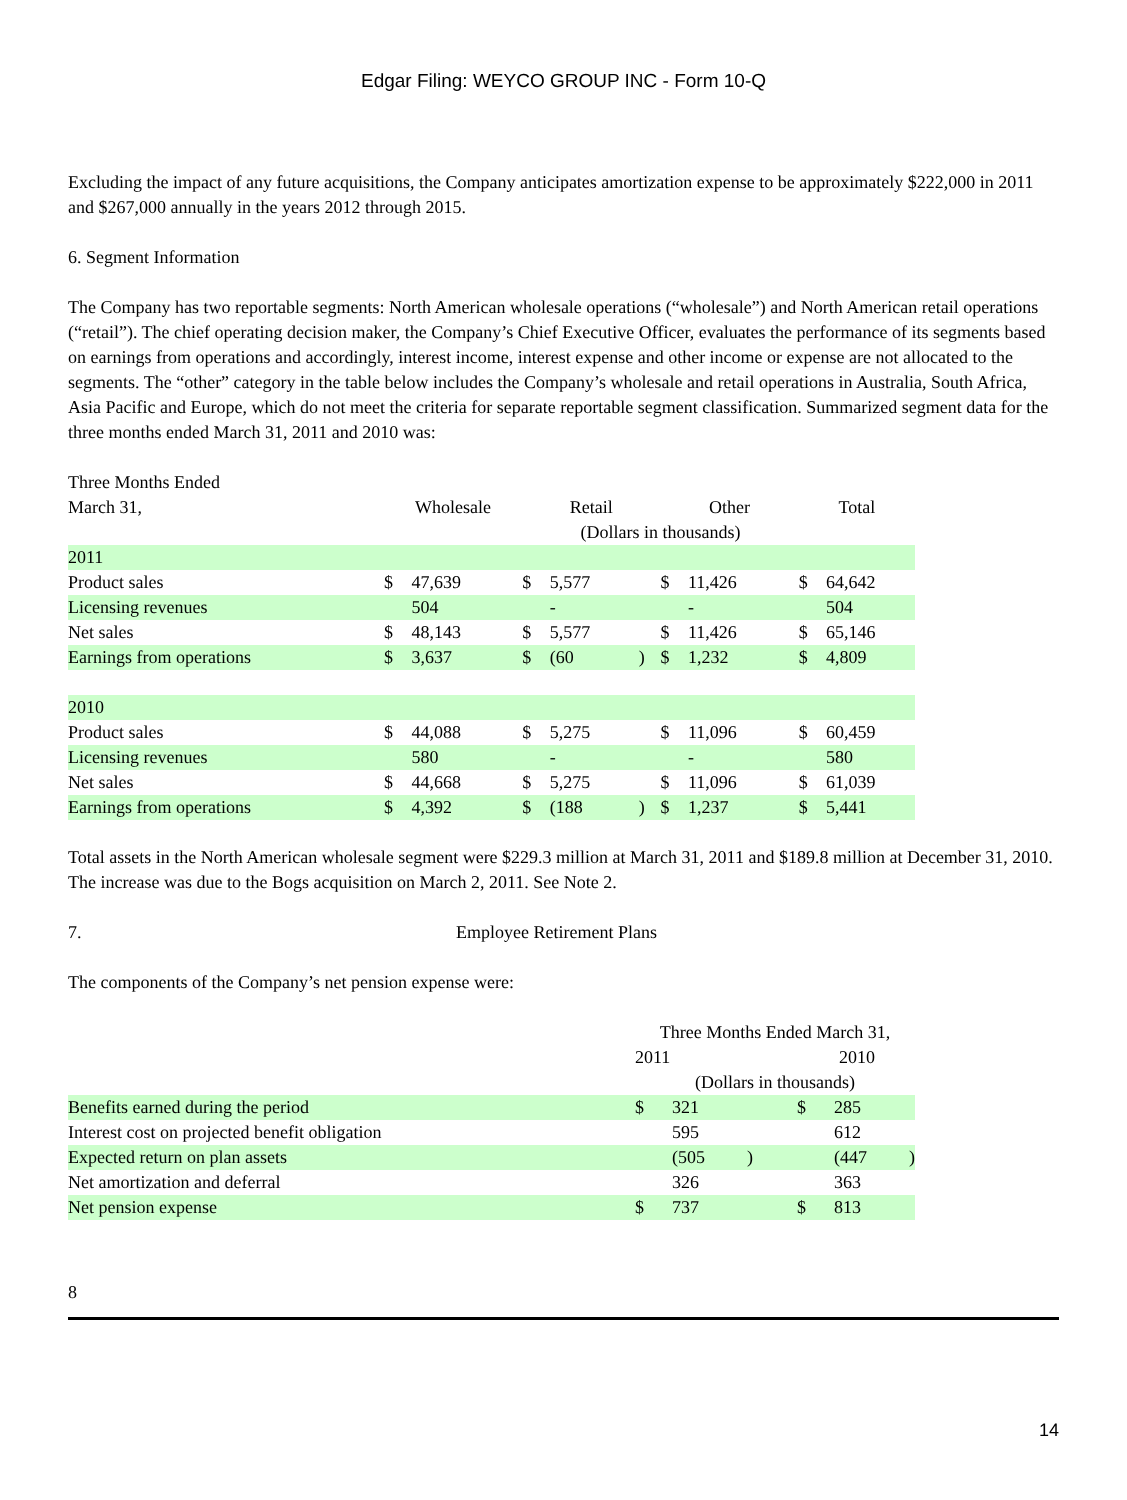Edgar Filing: WEYCO GROUP INC - Form 10-Q
Excluding the impact of any future acquisitions, the Company anticipates amortization expense to be approximately $222,000 in 2011 and $267,000 annually in the years 2012 through 2015.
6. Segment Information
The Company has two reportable segments: North American wholesale operations (“wholesale”) and North American retail operations (“retail”). The chief operating decision maker, the Company’s Chief Executive Officer, evaluates the performance of its segments based on earnings from operations and accordingly, interest income, interest expense and other income or expense are not allocated to the segments. The “other” category in the table below includes the Company’s wholesale and retail operations in Australia, South Africa, Asia Pacific and Europe, which do not meet the criteria for separate reportable segment classification. Summarized segment data for the three months ended March 31, 2011 and 2010 was:
| Three Months Ended | | | | | | | | | | | | |
| March 31, | Wholesale | | | Retail | | | Other | | | Total | | |
| | | | | (Dollars in thousands) | | | | | | | | |
| 2011 | | | | | | | | | | | | |
| Product sales | $ | 47,639 | | $ | 5,577 | | $ | 11,426 | | $ | 64,642 | |
| Licensing revenues | | 504 | | | - | | | - | | | 504 | |
| Net sales | $ | 48,143 | | $ | 5,577 | | $ | 11,426 | | $ | 65,146 | |
| Earnings from operations | $ | 3,637 | | $ | (60 | ) | $ | 1,232 | | $ | 4,809 | |
| 2010 | | | | | | | | | | | | |
| Product sales | $ | 44,088 | | $ | 5,275 | | $ | 11,096 | | $ | 60,459 | |
| Licensing revenues | | 580 | | | - | | | - | | | 580 | |
| Net sales | $ | 44,668 | | $ | 5,275 | | $ | 11,096 | | $ | 61,039 | |
| Earnings from operations | $ | 4,392 | | $ | (188 | ) | $ | 1,237 | | $ | 5,441 | |
Total assets in the North American wholesale segment were $229.3 million at March 31, 2011 and $189.8 million at December 31, 2010. The increase was due to the Bogs acquisition on March 2, 2011. See Note 2.
7. Employee Retirement Plans
The components of the Company’s net pension expense were:
| | Three Months Ended March 31, | | | | | |
| | 2011 | | | 2010 | | |
| | (Dollars in thousands) | | | | | |
| Benefits earned during the period | $ | 321 | | $ | 285 | |
| Interest cost on projected benefit obligation | | 595 | | | 612 | |
| Expected return on plan assets | | (505 | ) | | (447 | ) |
| Net amortization and deferral | | 326 | | | 363 | |
| Net pension expense | $ | 737 | | $ | 813 | |
8
14